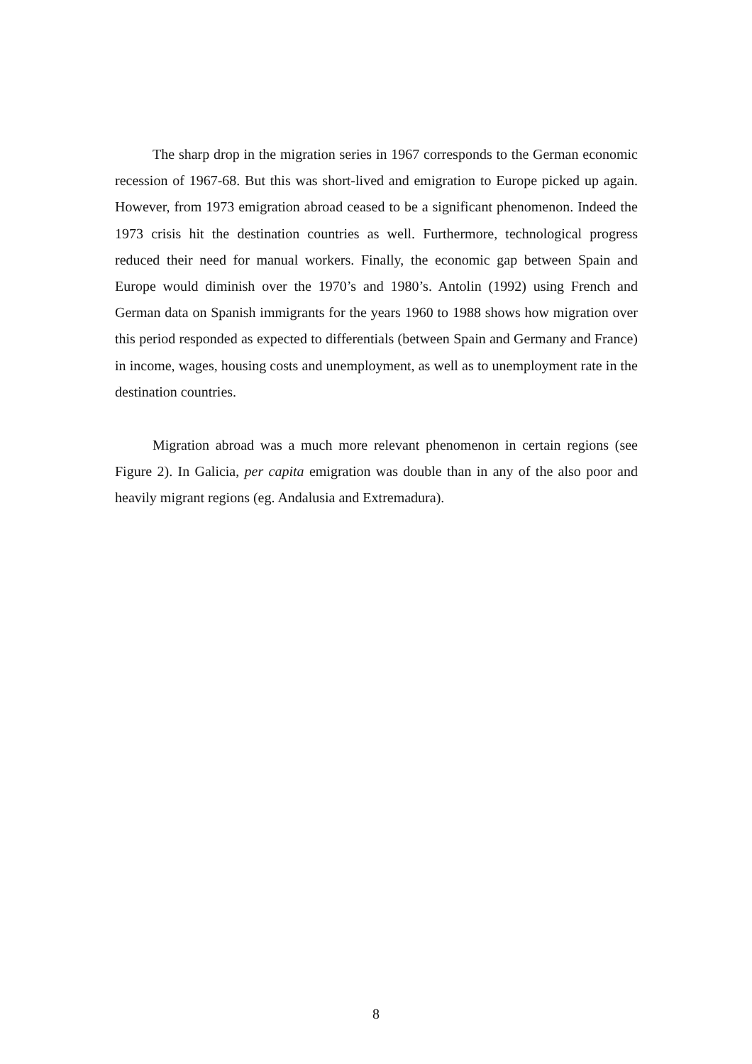The sharp drop in the migration series in 1967 corresponds to the German economic recession of 1967-68. But this was short-lived and emigration to Europe picked up again. However, from 1973 emigration abroad ceased to be a significant phenomenon. Indeed the 1973 crisis hit the destination countries as well. Furthermore, technological progress reduced their need for manual workers. Finally, the economic gap between Spain and Europe would diminish over the 1970’s and 1980’s. Antolin (1992) using French and German data on Spanish immigrants for the years 1960 to 1988 shows how migration over this period responded as expected to differentials (between Spain and Germany and France) in income, wages, housing costs and unemployment, as well as to unemployment rate in the destination countries.
Migration abroad was a much more relevant phenomenon in certain regions (see Figure 2). In Galicia, per capita emigration was double than in any of the also poor and heavily migrant regions (eg. Andalusia and Extremadura).
8